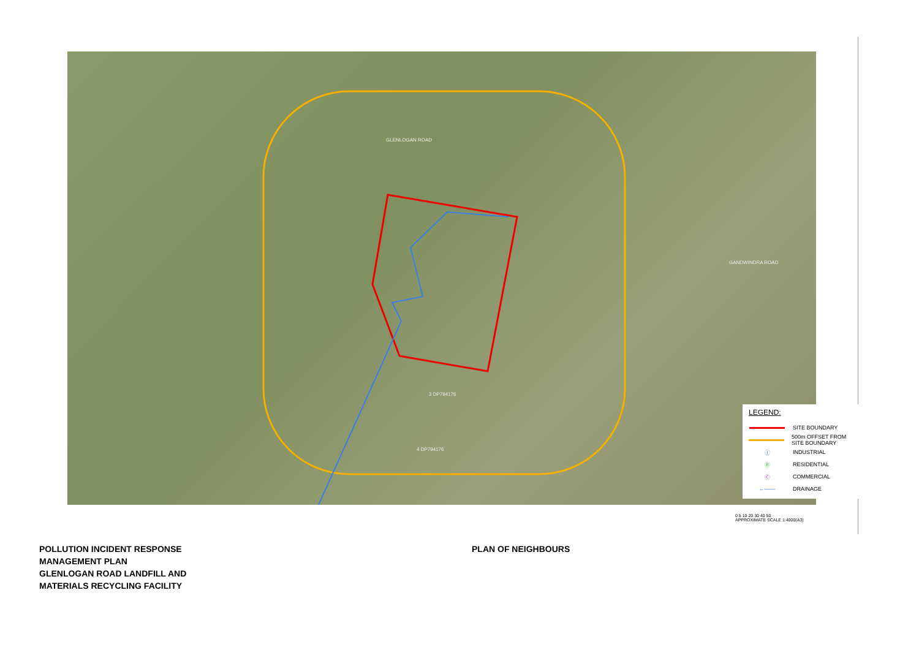GLENLOGAN ROAD
GANDWINDRA ROAD
3 DP794176
4 DP794176
LEGEND:
SITE BOUNDARY
500m OFFSET FROM SITE BOUNDARY
Ⓘ
INDUSTRIAL
Ⓡ
RESIDENTIAL
Ⓒ
COMMERCIAL
←——
DRAINAGE
0 5 10 20 30 40 50
APPROXIMATE SCALE 1:4000(A3)
POLLUTION INCIDENT RESPONSE
MANAGEMENT PLAN
GLENLOGAN ROAD LANDFILL AND
MATERIALS RECYCLING FACILITY
PLAN OF NEIGHBOURS